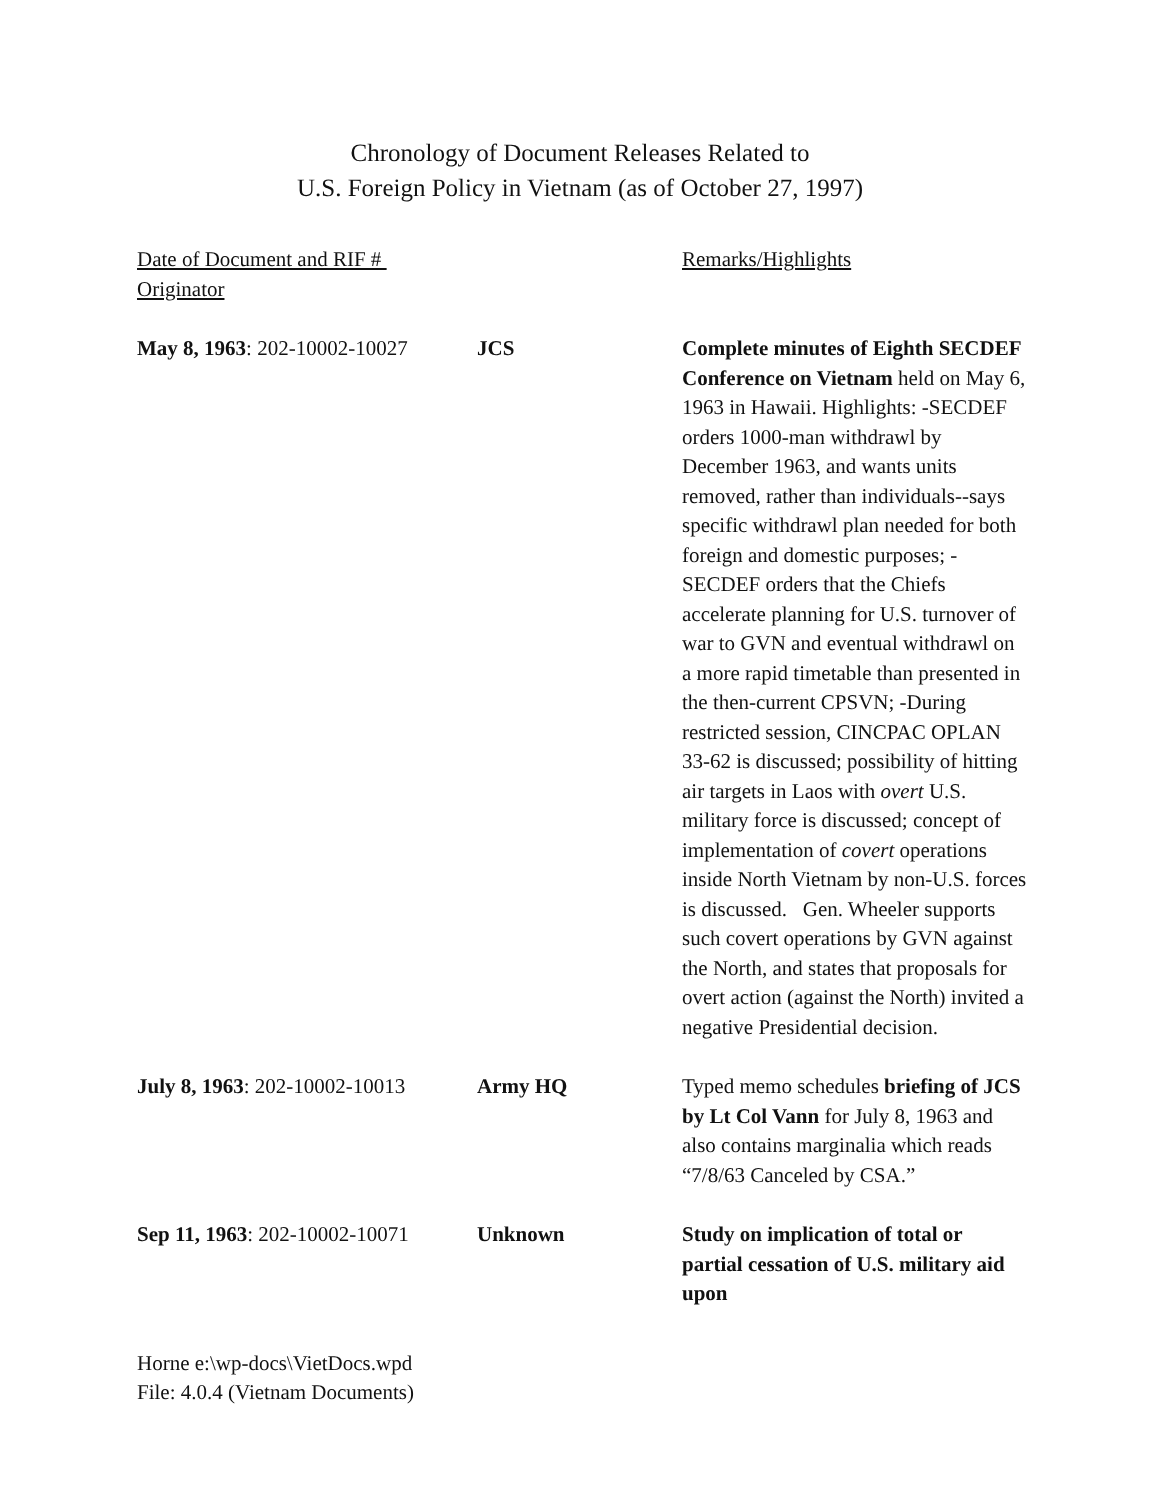Chronology of Document Releases Related to
U.S. Foreign Policy in Vietnam (as of October 27, 1997)
| Date of Document and RIF # Originator | | Remarks/Highlights |
| --- | --- | --- |
| May 8, 1963 : 202-10002-10027 | JCS | Complete minutes of Eighth SECDEF Conference on Vietnam held on May 6, 1963 in Hawaii. Highlights: -SECDEF orders 1000-man withdrawl by December 1963, and wants units removed, rather than individuals--says specific withdrawl plan needed for both foreign and domestic purposes; -SECDEF orders that the Chiefs accelerate planning for U.S. turnover of war to GVN and eventual withdrawl on a more rapid timetable than presented in the then-current CPSVN; -During restricted session, CINCPAC OPLAN 33-62 is discussed; possibility of hitting air targets in Laos with overt U.S. military force is discussed; concept of implementation of covert operations inside North Vietnam by non-U.S. forces is discussed. Gen. Wheeler supports such covert operations by GVN against the North, and states that proposals for overt action (against the North) invited a negative Presidential decision. |
| July 8, 1963 : 202-10002-10013 | Army HQ | Typed memo schedules briefing of JCS by Lt Col Vann for July 8, 1963 and also contains marginalia which reads “7/8/63 Canceled by CSA.” |
| Sep 11, 1963 : 202-10002-10071 | Unknown | Study on implication of total or partial cessation of U.S. military aid upon |
Horne e:\wp-docs\VietDocs.wpd
File: 4.0.4 (Vietnam Documents)